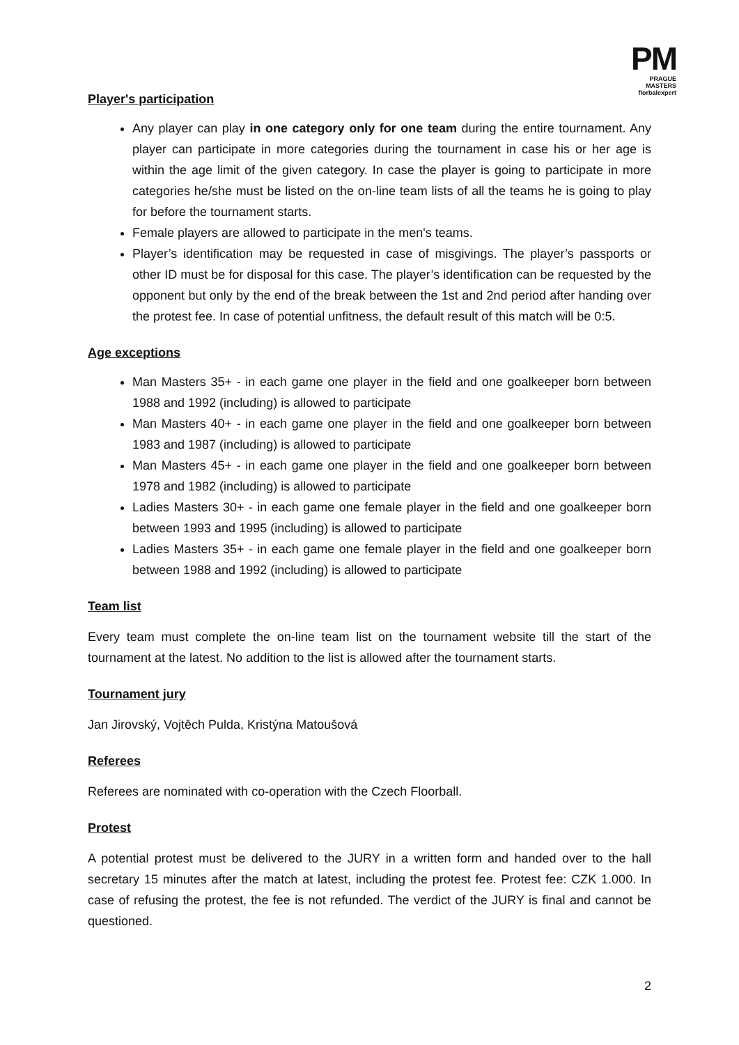PM
PRAGUE MASTERS
florbalexpert
Player's participation
Any player can play in one category only for one team during the entire tournament. Any player can participate in more categories during the tournament in case his or her age is within the age limit of the given category. In case the player is going to participate in more categories he/she must be listed on the on-line team lists of all the teams he is going to play for before the tournament starts.
Female players are allowed to participate in the men's teams.
Player’s identification may be requested in case of misgivings. The player’s passports or other ID must be for disposal for this case. The player’s identification can be requested by the opponent but only by the end of the break between the 1st and 2nd period after handing over the protest fee. In case of potential unfitness, the default result of this match will be 0:5.
Age exceptions
Man Masters 35+ - in each game one player in the field and one goalkeeper born between 1988 and 1992 (including) is allowed to participate
Man Masters 40+ - in each game one player in the field and one goalkeeper born between 1983 and 1987 (including) is allowed to participate
Man Masters 45+ - in each game one player in the field and one goalkeeper born between 1978 and 1982 (including) is allowed to participate
Ladies Masters 30+ - in each game one female player in the field and one goalkeeper born between 1993 and 1995 (including) is allowed to participate
Ladies Masters 35+ - in each game one female player in the field and one goalkeeper born between 1988 and 1992 (including) is allowed to participate
Team list
Every team must complete the on-line team list on the tournament website till the start of the tournament at the latest. No addition to the list is allowed after the tournament starts.
Tournament jury
Jan Jirovský, Vojtěch Pulda, Kristýna Matoušová
Referees
Referees are nominated with co-operation with the Czech Floorball.
Protest
A potential protest must be delivered to the JURY in a written form and handed over to the hall secretary 15 minutes after the match at latest, including the protest fee. Protest fee: CZK 1.000. In case of refusing the protest, the fee is not refunded. The verdict of the JURY is final and cannot be questioned.
2